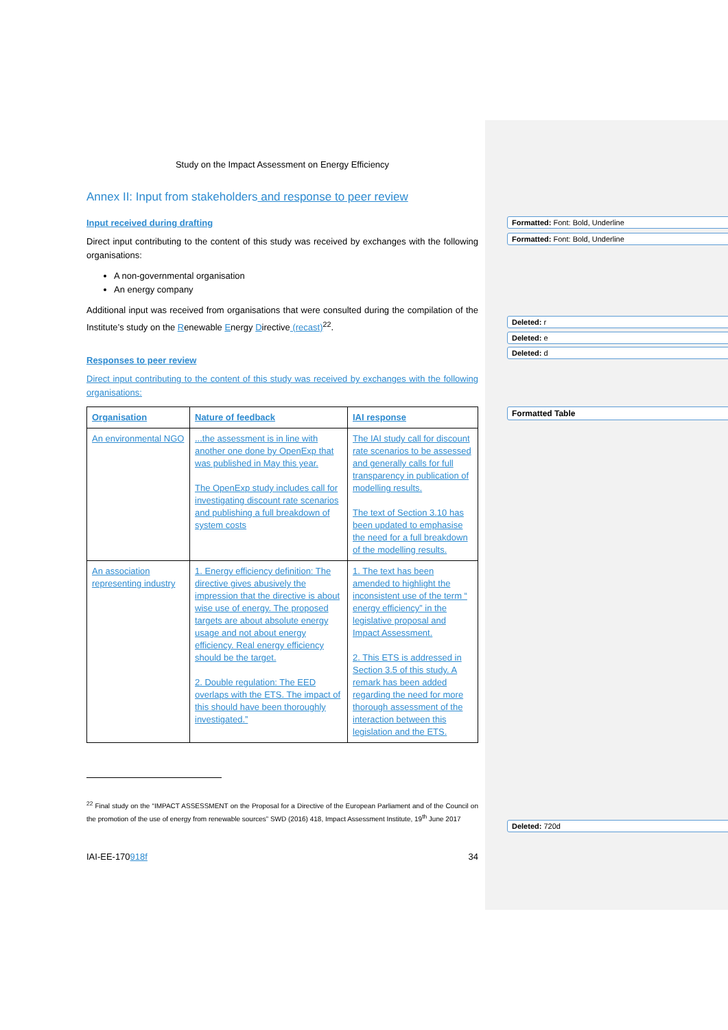Study on the Impact Assessment on Energy Efficiency
Annex II: Input from stakeholders and response to peer review
Input received during drafting
Direct input contributing to the content of this study was received by exchanges with the following organisations:
A non-governmental organisation
An energy company
Additional input was received from organisations that were consulted during the compilation of the Institute’s study on the Renewable Energy Directive (recast)<sup>22</sup>.
Responses to peer review
Direct input contributing to the content of this study was received by exchanges with the following organisations:
| Organisation | Nature of feedback | IAI response |
| --- | --- | --- |
| An environmental NGO | ...the assessment is in line with another one done by OpenExp that was published in May this year. The OpenExp study includes call for investigating discount rate scenarios and publishing a full breakdown of system costs | The IAI study call for discount rate scenarios to be assessed and generally calls for full transparency in publication of modelling results. The text of Section 3.10 has been updated to emphasise the need for a full breakdown of the modelling results. |
| An association representing industry | 1. Energy efficiency definition: The directive gives abusively the impression that the directive is about wise use of energy. The proposed targets are about absolute energy usage and not about energy efficiency. Real energy efficiency should be the target. 2. Double regulation: The EED overlaps with the ETS. The impact of this should have been thoroughly investigated.” | 1. The text has been amended to highlight the inconsistent use of the term “ energy efficiency” in the legislative proposal and Impact Assessment. 2. This ETS is addressed in Section 3.5 of this study. A remark has been added regarding the need for more thorough assessment of the interaction between this legislation and the ETS. |
<sup>22</sup> Final study on the “IMPACT ASSESSMENT on the Proposal for a Directive of the European Parliament and of the Council on the promotion of the use of energy from renewable sources” SWD (2016) 418, Impact Assessment Institute, 19<sup>th</sup> June 2017
IAI-EE-170918f 34
Formatted: Font: Bold, Underline
Formatted: Font: Bold, Underline
Deleted: r
Deleted: e
Deleted: d
Formatted Table
Deleted: 720d